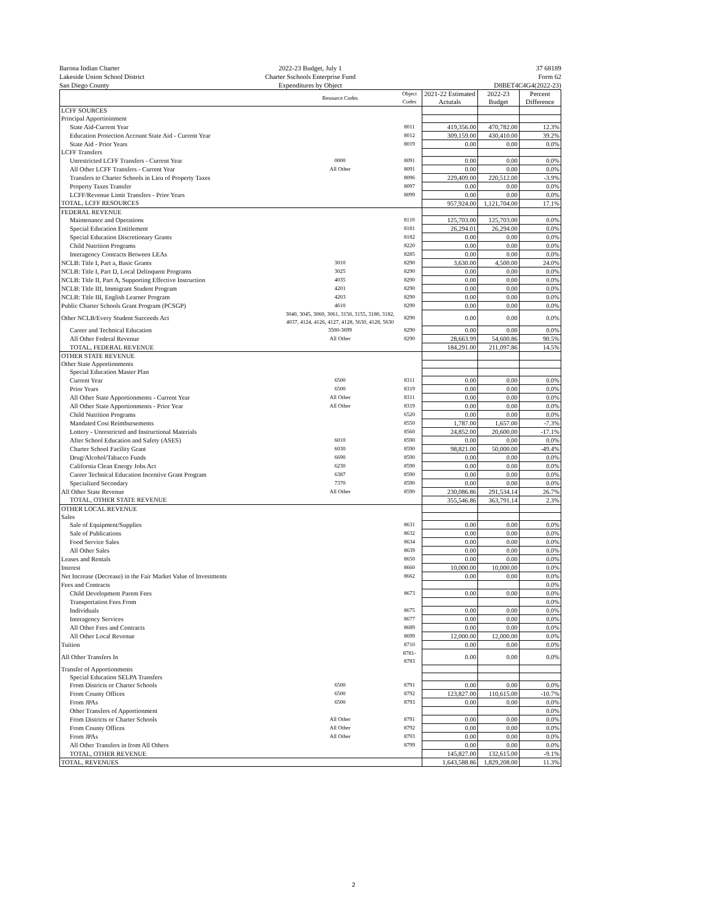Barona Indian Charter
Lakeside Union School District
San Diego County
2022-23 Budget, July 1
Charter Sschools Enterprise Fund
Expenditures by Object
37 68189
Form 62
D8BET4C4G4(2022-23)
| | Resource Codes | Object Codes | 2021-22 Estimated Actutals | 2022-23 Budget | Percent Difference |
| --- | --- | --- | --- | --- | --- |
| LCFF SOURCES | | | | | |
| Principal Apportioinment | | | | | |
| State Aid-Current Year | | 8011 | 419,356.00 | 470,782.00 | 12.3% |
| Education Protection Account State Aid - Current Year | | 8012 | 309,159.00 | 430,410.00 | 39.2% |
| State Aid - Prior Years | | 8019 | 0.00 | 0.00 | 0.0% |
| LCFF Transfers | | | | | |
| Unrestricted LCFF Transfers - Current Year | 0000 | 8091 | 0.00 | 0.00 | 0.0% |
| All Other LCFF Transfers - Current Year | All Other | 8091 | 0.00 | 0.00 | 0.0% |
| Transfers to Charter Schools in Lieu of Property Taxes | | 8096 | 229,409.00 | 220,512.00 | -3.9% |
| Property Taxes Transfer | | 8097 | 0.00 | 0.00 | 0.0% |
| LCFF/Revenue Limit Transfers - Prior Years | | 8099 | 0.00 | 0.00 | 0.0% |
| TOTAL, LCFF RESOURCES | | | 957,924.00 | 1,121,704.00 | 17.1% |
| FEDERAL REVENUE | | | | | |
| Maintenance and Operations | | 8110 | 125,703.00 | 125,703.00 | 0.0% |
| Special Education Entitlement | | 8181 | 26,294.01 | 26,294.00 | 0.0% |
| Special Education Discretionary Grants | | 8182 | 0.00 | 0.00 | 0.0% |
| Child Nutrition Programs | | 8220 | 0.00 | 0.00 | 0.0% |
| Interagency Contracts Between LEAs | | 8285 | 0.00 | 0.00 | 0.0% |
| NCLB: Title I, Part a, Basic Grants | 3010 | 8290 | 3,630.00 | 4,500.00 | 24.0% |
| NCLB: Title I, Part D, Local Delinquent Programs | 3025 | 8290 | 0.00 | 0.00 | 0.0% |
| NCLB: Title II, Part A, Supporting Effective Instruction | 4035 | 8290 | 0.00 | 0.00 | 0.0% |
| NCLB: Title III, Immigrant Student Program | 4201 | 8290 | 0.00 | 0.00 | 0.0% |
| NCLB: Title III, English Learner Program | 4203 | 8290 | 0.00 | 0.00 | 0.0% |
| Public Charter Schools Grant Program (PCSGP) | 4610 | 8290 | 0.00 | 0.00 | 0.0% |
| Other NCLB/Every Student Succeeds Act | 3040, 3045, 3060, 3061, 3150, 3155, 3180, 3182, 4037, 4124, 4126, 4127, 4128, 5630, 4128, 5630 | 8290 | 0.00 | 0.00 | 0.0% |
| Career and Technical Education | 3500-3699 | 8290 | 0.00 | 0.00 | 0.0% |
| All Other Federal Revenue | All Other | 8290 | 28,663.99 | 54,600.86 | 90.5% |
| TOTAL, FEDERAL REVENUE | | | 184,291.00 | 211,097.86 | 14.5% |
| OTHER STATE REVENUE | | | | | |
| Other State Apportionments | | | | | |
| Special Education Master Plan | | | | | |
| Current Year | 6500 | 8311 | 0.00 | 0.00 | 0.0% |
| Prior Years | 6500 | 8319 | 0.00 | 0.00 | 0.0% |
| All Other State Apportionments - Current Year | All Other | 8311 | 0.00 | 0.00 | 0.0% |
| All Other State Apportionments - Prior Year | All Other | 8319 | 0.00 | 0.00 | 0.0% |
| Child Nutrition Programs | | 6520 | 0.00 | 0.00 | 0.0% |
| Mandated Cost Reimbursements | | 8550 | 1,787.00 | 1,657.00 | -7.3% |
| Lottery - Unrestricted and Instructional Materials | | 8560 | 24,852.00 | 20,600.00 | -17.1% |
| After School Education and Safety (ASES) | 6010 | 8590 | 0.00 | 0.00 | 0.0% |
| Charter School Facility Grant | 6030 | 8590 | 98,821.00 | 50,000.00 | -49.4% |
| Drug/Alcohol/Tabacco Funds | 6690 | 8590 | 0.00 | 0.00 | 0.0% |
| California Clean Energy Jobs Act | 6230 | 8590 | 0.00 | 0.00 | 0.0% |
| Career Technical Education Incentive Grant Program | 6387 | 8590 | 0.00 | 0.00 | 0.0% |
| Specialized Secondary | 7370 | 8590 | 0.00 | 0.00 | 0.0% |
| All Other State Revenue | All Other | 8590 | 230,086.86 | 291,534.14 | 26.7% |
| TOTAL, OTHER STATE REVENUE | | | 355,546.86 | 363,791.14 | 2.3% |
| OTHER LOCAL REVENUE | | | | | |
| Sales | | | | | |
| Sale of Equipment/Supplies | | 8631 | 0.00 | 0.00 | 0.0% |
| Sale of Publications | | 8632 | 0.00 | 0.00 | 0.0% |
| Food Service Sales | | 8634 | 0.00 | 0.00 | 0.0% |
| All Other Sales | | 8639 | 0.00 | 0.00 | 0.0% |
| Leases and Rentals | | 8650 | 0.00 | 0.00 | 0.0% |
| Interest | | 8660 | 10,000.00 | 10,000.00 | 0.0% |
| Net Increase (Decrease) in the Fair Market Value of Investments | | 8662 | 0.00 | 0.00 | 0.0% |
| Fees and Contracts | | | | | 0.0% |
| Child Development Parent Fees | | 8673 | 0.00 | 0.00 | 0.0% |
| Transportation Fees From | | | | | 0.0% |
| Individuals | | 8675 | 0.00 | 0.00 | 0.0% |
| Interagency Services | | 8677 | 0.00 | 0.00 | 0.0% |
| All Other Fees and Contracts | | 8689 | 0.00 | 0.00 | 0.0% |
| All Other Local Revenue | | 8699 | 12,000.00 | 12,000.00 | 0.0% |
| Tuition | | 8710 | 0.00 | 0.00 | 0.0% |
| All Other Transfers In | | 8781-8783 | 0.00 | 0.00 | 0.0% |
| Transfer of Apportionments | | | | | |
| Special Education SELPA Transfers | | | | | |
| From Districts or Charter Schools | 6500 | 8791 | 0.00 | 0.00 | 0.0% |
| From County Offices | 6500 | 8792 | 123,827.00 | 110,615.00 | -10.7% |
| From JPAs | 6500 | 8793 | 0.00 | 0.00 | 0.0% |
| Other Transfers of Apportionment | | | | | 0.0% |
| From Districts or Charter Schools | All Other | 8791 | 0.00 | 0.00 | 0.0% |
| From County Offices | All Other | 8792 | 0.00 | 0.00 | 0.0% |
| From JPAs | All Other | 8793 | 0.00 | 0.00 | 0.0% |
| All Other Transfers in from All Others | | 8799 | 0.00 | 0.00 | 0.0% |
| TOTAL, OTHER REVENUE | | | 145,827.00 | 132,615.00 | -9.1% |
| TOTAL, REVENUES | | | 1,643,588.86 | 1,829,208.00 | 11.3% |
2